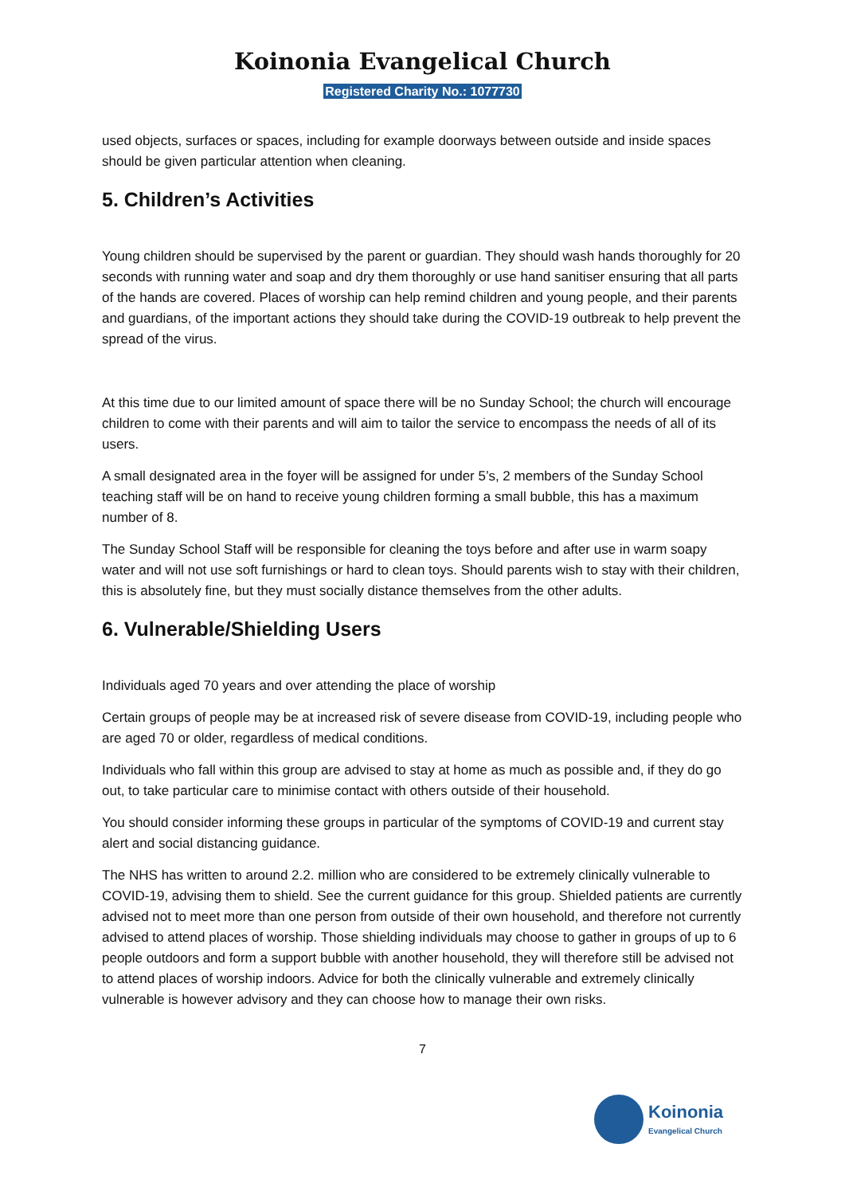Koinonia Evangelical Church
Registered Charity No.: 1077730
used objects, surfaces or spaces, including for example doorways between outside and inside spaces should be given particular attention when cleaning.
5. Children’s Activities
Young children should be supervised by the parent or guardian. They should wash hands thoroughly for 20 seconds with running water and soap and dry them thoroughly or use hand sanitiser ensuring that all parts of the hands are covered. Places of worship can help remind children and young people, and their parents and guardians, of the important actions they should take during the COVID-19 outbreak to help prevent the spread of the virus.
At this time due to our limited amount of space there will be no Sunday School; the church will encourage children to come with their parents and will aim to tailor the service to encompass the needs of all of its users.
A small designated area in the foyer will be assigned for under 5’s, 2 members of the Sunday School teaching staff will be on hand to receive young children forming a small bubble, this has a maximum number of 8.
The Sunday School Staff will be responsible for cleaning the toys before and after use in warm soapy water and will not use soft furnishings or hard to clean toys. Should parents wish to stay with their children, this is absolutely fine, but they must socially distance themselves from the other adults.
6. Vulnerable/Shielding Users
Individuals aged 70 years and over attending the place of worship
Certain groups of people may be at increased risk of severe disease from COVID-19, including people who are aged 70 or older, regardless of medical conditions.
Individuals who fall within this group are advised to stay at home as much as possible and, if they do go out, to take particular care to minimise contact with others outside of their household.
You should consider informing these groups in particular of the symptoms of COVID-19 and current stay alert and social distancing guidance.
The NHS has written to around 2.2. million who are considered to be extremely clinically vulnerable to COVID-19, advising them to shield. See the current guidance for this group. Shielded patients are currently advised not to meet more than one person from outside of their own household, and therefore not currently advised to attend places of worship. Those shielding individuals may choose to gather in groups of up to 6 people outdoors and form a support bubble with another household, they will therefore still be advised not to attend places of worship indoors. Advice for both the clinically vulnerable and extremely clinically vulnerable is however advisory and they can choose how to manage their own risks.
7
Koinonia
Evangelical Church